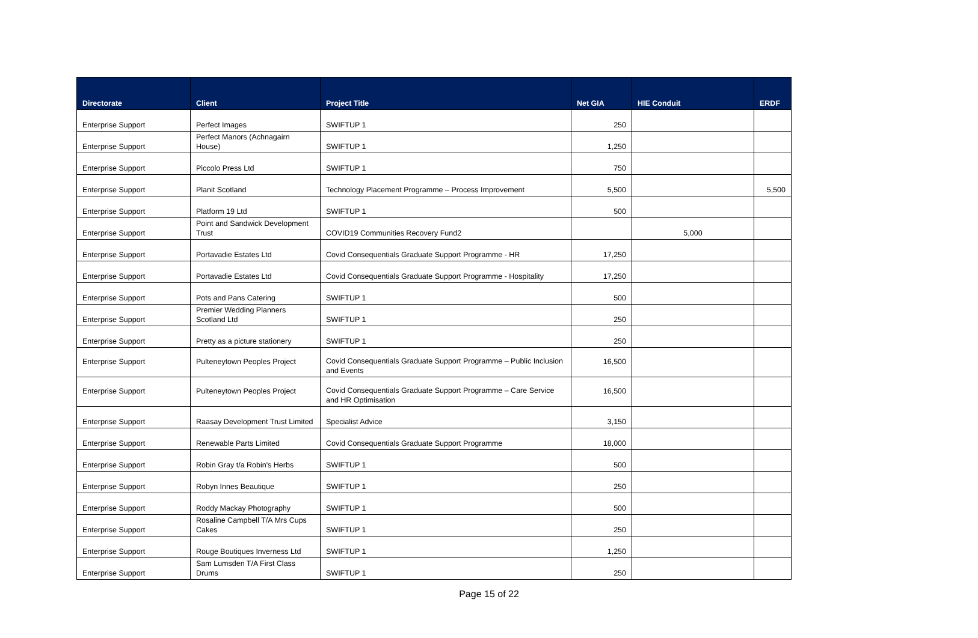| Directorate | Client | Project Title | Net GIA | HIE Conduit | ERDF |
| --- | --- | --- | --- | --- | --- |
| Enterprise Support | Perfect Images | SWIFTUP 1 | 250 | | |
| Enterprise Support | Perfect Manors (Achnagairn House) | SWIFTUP 1 | 1,250 | | |
| Enterprise Support | Piccolo Press Ltd | SWIFTUP 1 | 750 | | |
| Enterprise Support | Planit Scotland | Technology Placement Programme – Process Improvement | 5,500 | | 5,500 |
| Enterprise Support | Platform 19 Ltd | SWIFTUP 1 | 500 | | |
| Enterprise Support | Point and Sandwick Development Trust | COVID19 Communities Recovery Fund2 | | 5,000 | |
| Enterprise Support | Portavadie Estates Ltd | Covid Consequentials Graduate Support Programme - HR | 17,250 | | |
| Enterprise Support | Portavadie Estates Ltd | Covid Consequentials Graduate Support Programme - Hospitality | 17,250 | | |
| Enterprise Support | Pots and Pans Catering | SWIFTUP 1 | 500 | | |
| Enterprise Support | Premier Wedding Planners Scotland Ltd | SWIFTUP 1 | 250 | | |
| Enterprise Support | Pretty as a picture stationery | SWIFTUP 1 | 250 | | |
| Enterprise Support | Pulteneytown Peoples Project | Covid Consequentials Graduate Support Programme – Public Inclusion and Events | 16,500 | | |
| Enterprise Support | Pulteneytown Peoples Project | Covid Consequentials Graduate Support Programme – Care Service and HR Optimisation | 16,500 | | |
| Enterprise Support | Raasay Development Trust Limited | Specialist Advice | 3,150 | | |
| Enterprise Support | Renewable Parts Limited | Covid Consequentials Graduate Support Programme | 18,000 | | |
| Enterprise Support | Robin Gray t/a Robin's Herbs | SWIFTUP 1 | 500 | | |
| Enterprise Support | Robyn Innes Beautique | SWIFTUP 1 | 250 | | |
| Enterprise Support | Roddy Mackay Photography | SWIFTUP 1 | 500 | | |
| Enterprise Support | Rosaline Campbell T/A Mrs Cups Cakes | SWIFTUP 1 | 250 | | |
| Enterprise Support | Rouge Boutiques Inverness Ltd | SWIFTUP 1 | 1,250 | | |
| Enterprise Support | Sam Lumsden T/A First Class Drums | SWIFTUP 1 | 250 | | |
Page 15 of 22